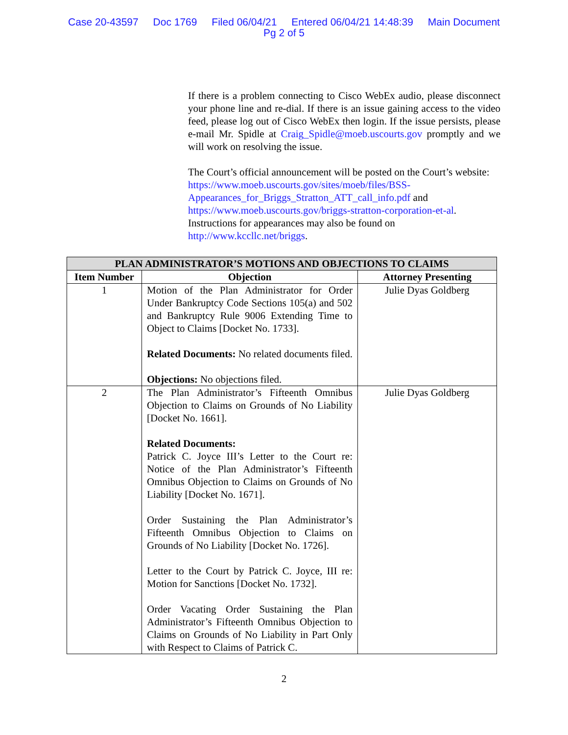Case 20-43597 Doc 1769 Filed 06/04/21 Entered 06/04/21 14:48:39 Main Document
Pg 2 of 5
If there is a problem connecting to Cisco WebEx audio, please disconnect your phone line and re-dial. If there is an issue gaining access to the video feed, please log out of Cisco WebEx then login. If the issue persists, please e-mail Mr. Spidle at Craig_Spidle@moeb.uscourts.gov promptly and we will work on resolving the issue.
The Court’s official announcement will be posted on the Court’s website: https://www.moeb.uscourts.gov/sites/moeb/files/BSS-Appearances_for_Briggs_Stratton_ATT_call_info.pdf and https://www.moeb.uscourts.gov/briggs-stratton-corporation-et-al. Instructions for appearances may also be found on http://www.kccllc.net/briggs.
| PLAN ADMINISTRATOR’S MOTIONS AND OBJECTIONS TO CLAIMS | | |
| --- | --- | --- |
| Item Number | Objection | Attorney Presenting |
| 1 | Motion of the Plan Administrator for Order Under Bankruptcy Code Sections 105(a) and 502 and Bankruptcy Rule 9006 Extending Time to Object to Claims [Docket No. 1733]. Related Documents: No related documents filed. Objections: No objections filed. | Julie Dyas Goldberg |
| 2 | The Plan Administrator’s Fifteenth Omnibus Objection to Claims on Grounds of No Liability [Docket No. 1661]. Related Documents: Patrick C. Joyce III’s Letter to the Court re: Notice of the Plan Administrator’s Fifteenth Omnibus Objection to Claims on Grounds of No Liability [Docket No. 1671]. Order Sustaining the Plan Administrator’s Fifteenth Omnibus Objection to Claims on Grounds of No Liability [Docket No. 1726]. Letter to the Court by Patrick C. Joyce, III re: Motion for Sanctions [Docket No. 1732]. Order Vacating Order Sustaining the Plan Administrator’s Fifteenth Omnibus Objection to Claims on Grounds of No Liability in Part Only with Respect to Claims of Patrick C. | Julie Dyas Goldberg |
2